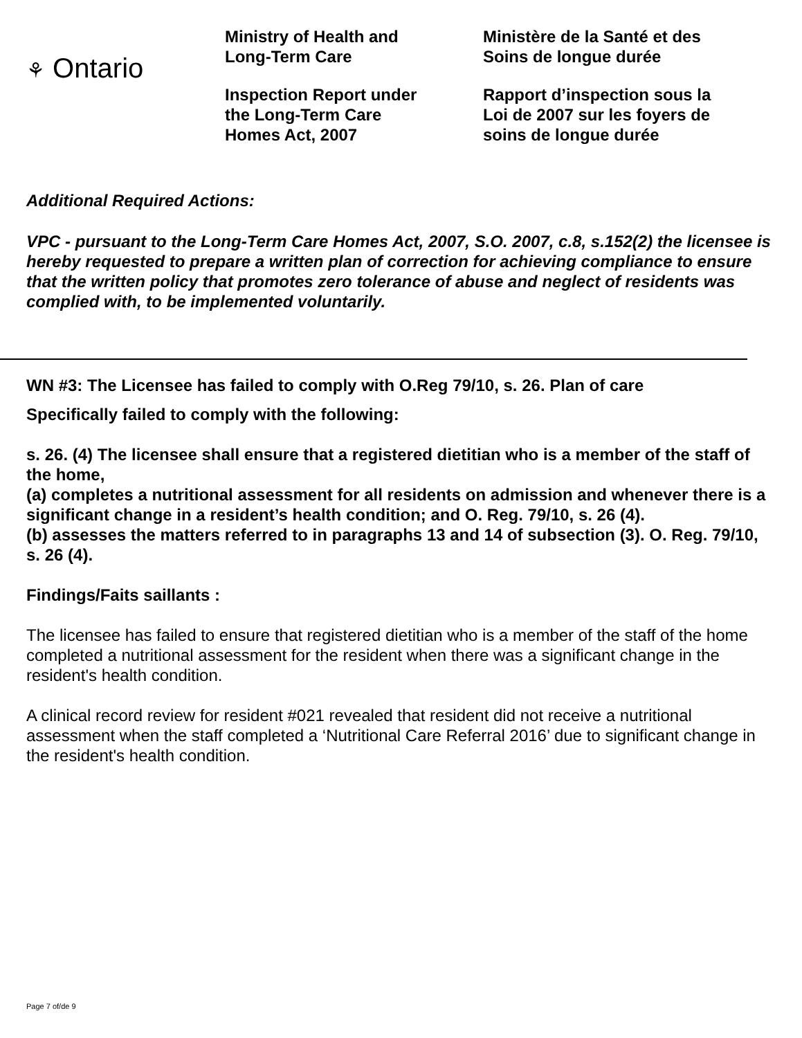⚘ Ontario
Ministry of Health and
Long-Term Care
Inspection Report under
the Long-Term Care
Homes Act, 2007
Ministère de la Santé et des
Soins de longue durée
Rapport d’inspection sous la
Loi de 2007 sur les foyers de
soins de longue durée
Additional Required Actions:
VPC - pursuant to the Long-Term Care Homes Act, 2007, S.O. 2007, c.8, s.152(2) the licensee is hereby requested to prepare a written plan of correction for achieving compliance to ensure that the written policy that promotes zero tolerance of abuse and neglect of residents was complied with, to be implemented voluntarily.
WN #3: The Licensee has failed to comply with O.Reg 79/10, s. 26. Plan of care
Specifically failed to comply with the following:
s. 26. (4) The licensee shall ensure that a registered dietitian who is a member of the staff of the home,
(a) completes a nutritional assessment for all residents on admission and whenever there is a significant change in a resident’s health condition; and O. Reg. 79/10, s. 26 (4).
(b) assesses the matters referred to in paragraphs 13 and 14 of subsection (3). O. Reg. 79/10, s. 26 (4).
Findings/Faits saillants :
The licensee has failed to ensure that registered dietitian who is a member of the staff of the home completed a nutritional assessment for the resident when there was a significant change in the resident's health condition.
A clinical record review for resident #021 revealed that resident did not receive a nutritional assessment when the staff completed a ‘Nutritional Care Referral 2016’ due to significant change in the resident's health condition.
Page 7 of/de 9